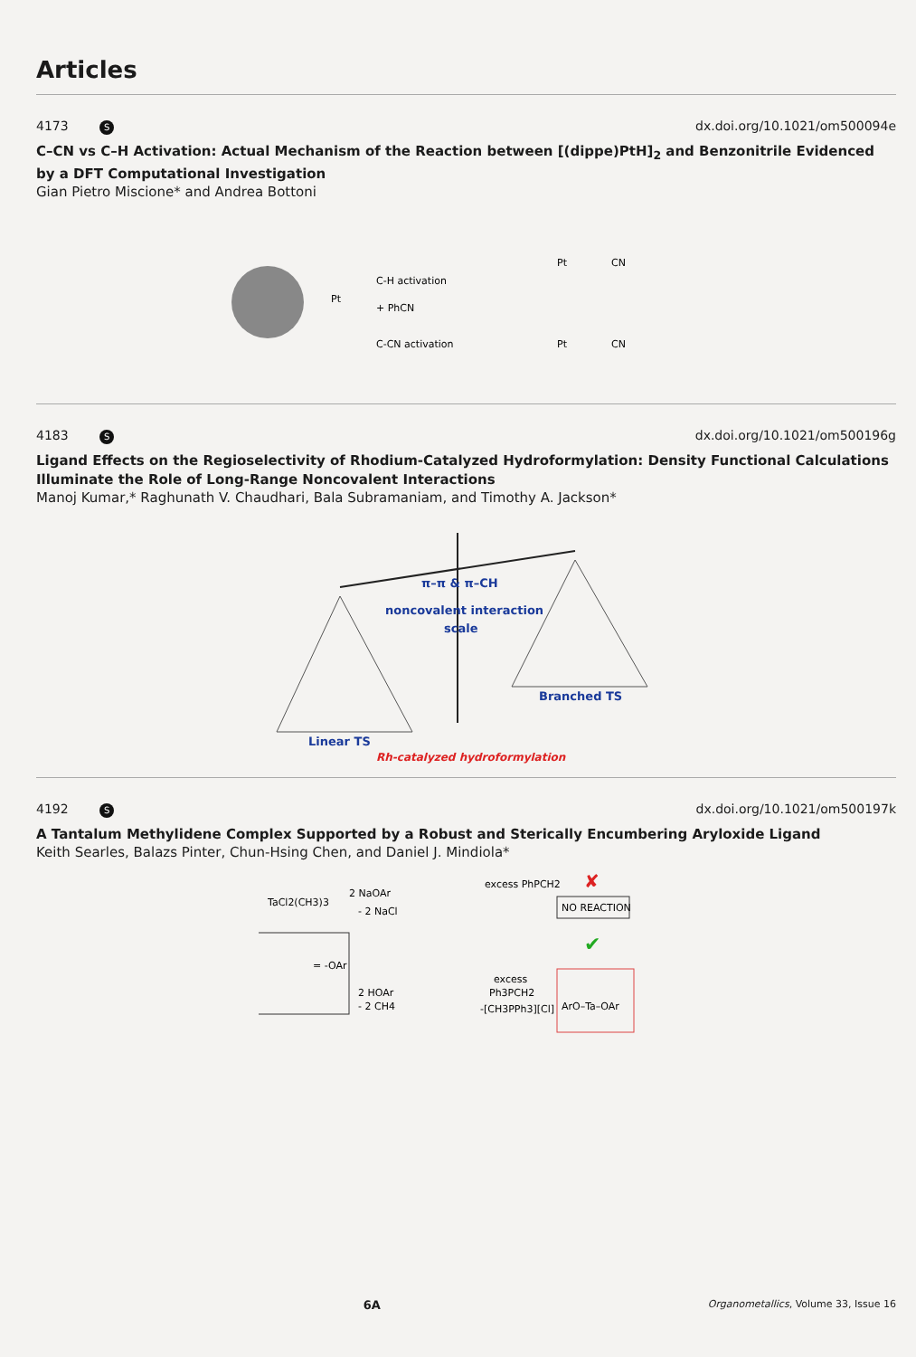Articles
4173 S dx.doi.org/10.1021/om500094e
C–CN vs C–H Activation: Actual Mechanism of the Reaction between [(dippe)PtH]<sub>2</sub> and Benzonitrile Evidenced by a DFT Computational Investigation
Gian Pietro Miscione* and Andrea Bottoni
C-H activation
+ PhCN
C-CN activation
Pt
Pt
Pt
CN
CN
4183 S dx.doi.org/10.1021/om500196g
Ligand Effects on the Regioselectivity of Rhodium-Catalyzed Hydroformylation: Density Functional Calculations Illuminate the Role of Long-Range Noncovalent Interactions
Manoj Kumar,* Raghunath V. Chaudhari, Bala Subramaniam, and Timothy A. Jackson*
π–π & π–CH
noncovalent interaction
scale
Linear TS
Branched TS
Rh-catalyzed hydroformylation
4192 S dx.doi.org/10.1021/om500197k
A Tantalum Methylidene Complex Supported by a Robust and Sterically Encumbering Aryloxide Ligand
Keith Searles, Balazs Pinter, Chun-Hsing Chen, and Daniel J. Mindiola*
TaCl2(CH3)3
2 NaOAr
- 2 NaCl
excess PhPCH2
NO REACTION
✘
✔
= -OAr
2 HOAr
- 2 CH4
excess
Ph3PCH2
-[CH3PPh3][Cl]
ArO–Ta–OAr
6A Organometallics, Volume 33, Issue 16